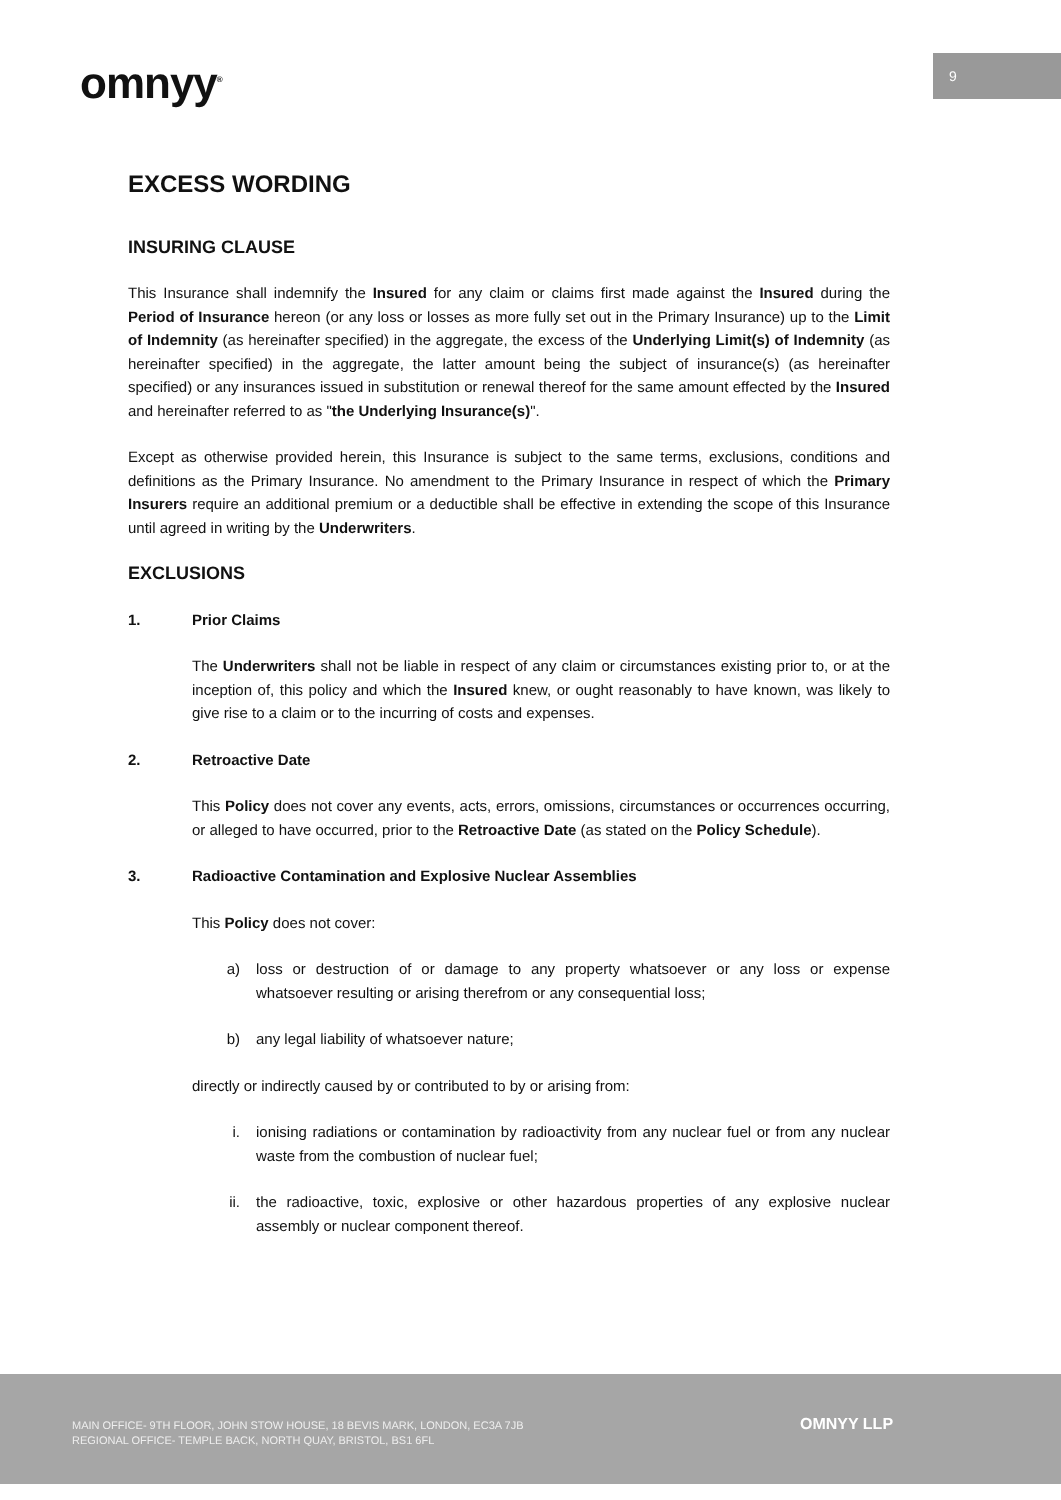9
omnyy<sup>®</sup>
EXCESS WORDING
INSURING CLAUSE
This Insurance shall indemnify the Insured for any claim or claims first made against the Insured during the Period of Insurance hereon (or any loss or losses as more fully set out in the Primary Insurance) up to the Limit of Indemnity (as hereinafter specified) in the aggregate, the excess of the Underlying Limit(s) of Indemnity (as hereinafter specified) in the aggregate, the latter amount being the subject of insurance(s) (as hereinafter specified) or any insurances issued in substitution or renewal thereof for the same amount effected by the Insured and hereinafter referred to as "the Underlying Insurance(s)".
Except as otherwise provided herein, this Insurance is subject to the same terms, exclusions, conditions and definitions as the Primary Insurance. No amendment to the Primary Insurance in respect of which the Primary Insurers require an additional premium or a deductible shall be effective in extending the scope of this Insurance until agreed in writing by the Underwriters.
EXCLUSIONS
1. Prior Claims
The Underwriters shall not be liable in respect of any claim or circumstances existing prior to, or at the inception of, this policy and which the Insured knew, or ought reasonably to have known, was likely to give rise to a claim or to the incurring of costs and expenses.
2. Retroactive Date
This Policy does not cover any events, acts, errors, omissions, circumstances or occurrences occurring, or alleged to have occurred, prior to the Retroactive Date (as stated on the Policy Schedule).
3. Radioactive Contamination and Explosive Nuclear Assemblies
This Policy does not cover:
a) loss or destruction of or damage to any property whatsoever or any loss or expense whatsoever resulting or arising therefrom or any consequential loss;
b) any legal liability of whatsoever nature;
directly or indirectly caused by or contributed to by or arising from:
i. ionising radiations or contamination by radioactivity from any nuclear fuel or from any nuclear waste from the combustion of nuclear fuel;
ii. the radioactive, toxic, explosive or other hazardous properties of any explosive nuclear assembly or nuclear component thereof.
MAIN OFFICE- 9TH FLOOR, JOHN STOW HOUSE, 18 BEVIS MARK, LONDON, EC3A 7JB
REGIONAL OFFICE- TEMPLE BACK, NORTH QUAY, BRISTOL, BS1 6FL
OMNYY LLP